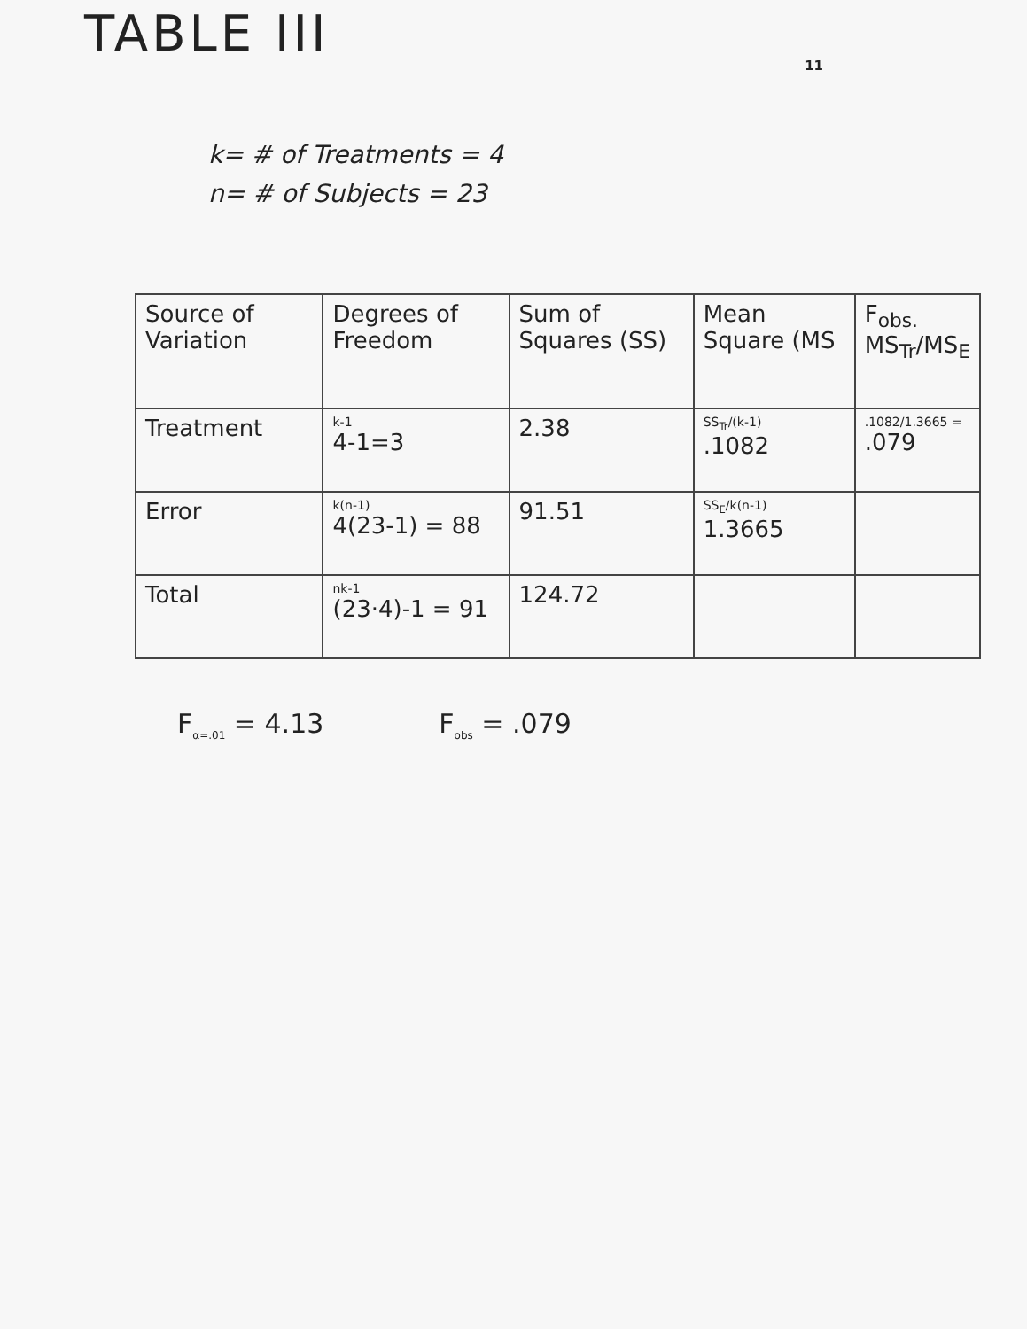TABLE III
11
k= # of Treatments = 4
n= # of Subjects = 23
| Source of Variation | Degrees of Freedom | Sum of Squares (SS) | Mean Square (MS | F<sub>obs.</sub> MS<sub>Tr</sub>/MS<sub>E</sub> |
| --- | --- | --- | --- | --- |
| Treatment | k-1 4-1=3 | 2.38 | SS<sub>Tr</sub>/(k-1) .1082 | .1082/1.3665 = .079 |
| Error | k(n-1) 4(23-1) = 88 | 91.51 | SS<sub>E</sub>/k(n-1) 1.3665 | |
| Total | nk-1 (23·4)-1 = 91 | 124.72 | | |
F<sub>α=.01</sub> = 4.13 F<sub>obs</sub> = .079